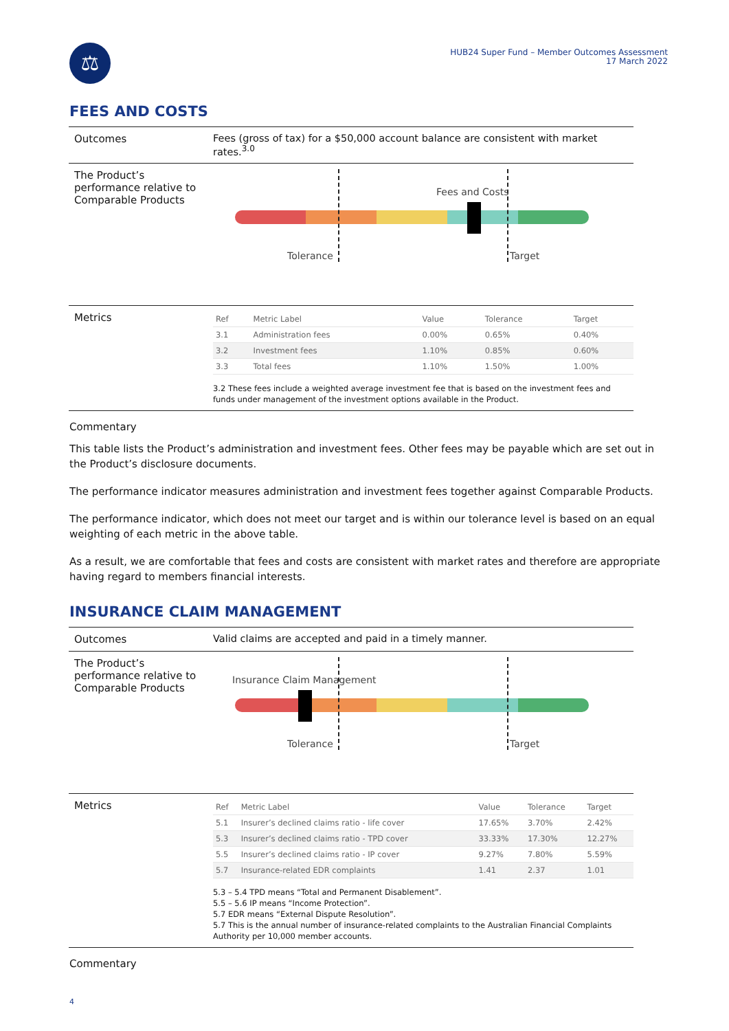⚖
HUB24 Super Fund – Member Outcomes Assessment
17 March 2022
FEES AND COSTS
Outcomes Fees (gross of tax) for a $50,000 account balance are consistent with market rates.<sup>3.0</sup>
The Product’s performance relative to Comparable Products
Fees and Costs
Tolerance Target
Metrics
| Ref | Metric Label | Value | Tolerance | Target |
| --- | --- | --- | --- | --- |
| 3.1 | Administration fees | 0.00% | 0.65% | 0.40% |
| 3.2 | Investment fees | 1.10% | 0.85% | 0.60% |
| 3.3 | Total fees | 1.10% | 1.50% | 1.00% |
3.2 These fees include a weighted average investment fee that is based on the investment fees and funds under management of the investment options available in the Product.
Commentary
This table lists the Product’s administration and investment fees. Other fees may be payable which are set out in the Product’s disclosure documents.
The performance indicator measures administration and investment fees together against Comparable Products.
The performance indicator, which does not meet our target and is within our tolerance level is based on an equal weighting of each metric in the above table.
As a result, we are comfortable that fees and costs are consistent with market rates and therefore are appropriate having regard to members financial interests.
INSURANCE CLAIM MANAGEMENT
Outcomes Valid claims are accepted and paid in a timely manner.
The Product’s performance relative to Comparable Products
Insurance Claim Management
Tolerance Target
Metrics
| Ref | Metric Label | Value | Tolerance | Target |
| --- | --- | --- | --- | --- |
| 5.1 | Insurer’s declined claims ratio - life cover | 17.65% | 3.70% | 2.42% |
| 5.3 | Insurer’s declined claims ratio - TPD cover | 33.33% | 17.30% | 12.27% |
| 5.5 | Insurer’s declined claims ratio - IP cover | 9.27% | 7.80% | 5.59% |
| 5.7 | Insurance-related EDR complaints | 1.41 | 2.37 | 1.01 |
5.3 – 5.4 TPD means “Total and Permanent Disablement”.
5.5 – 5.6 IP means “Income Protection”.
5.7 EDR means “External Dispute Resolution”.
5.7 This is the annual number of insurance-related complaints to the Australian Financial Complaints Authority per 10,000 member accounts.
Commentary
4